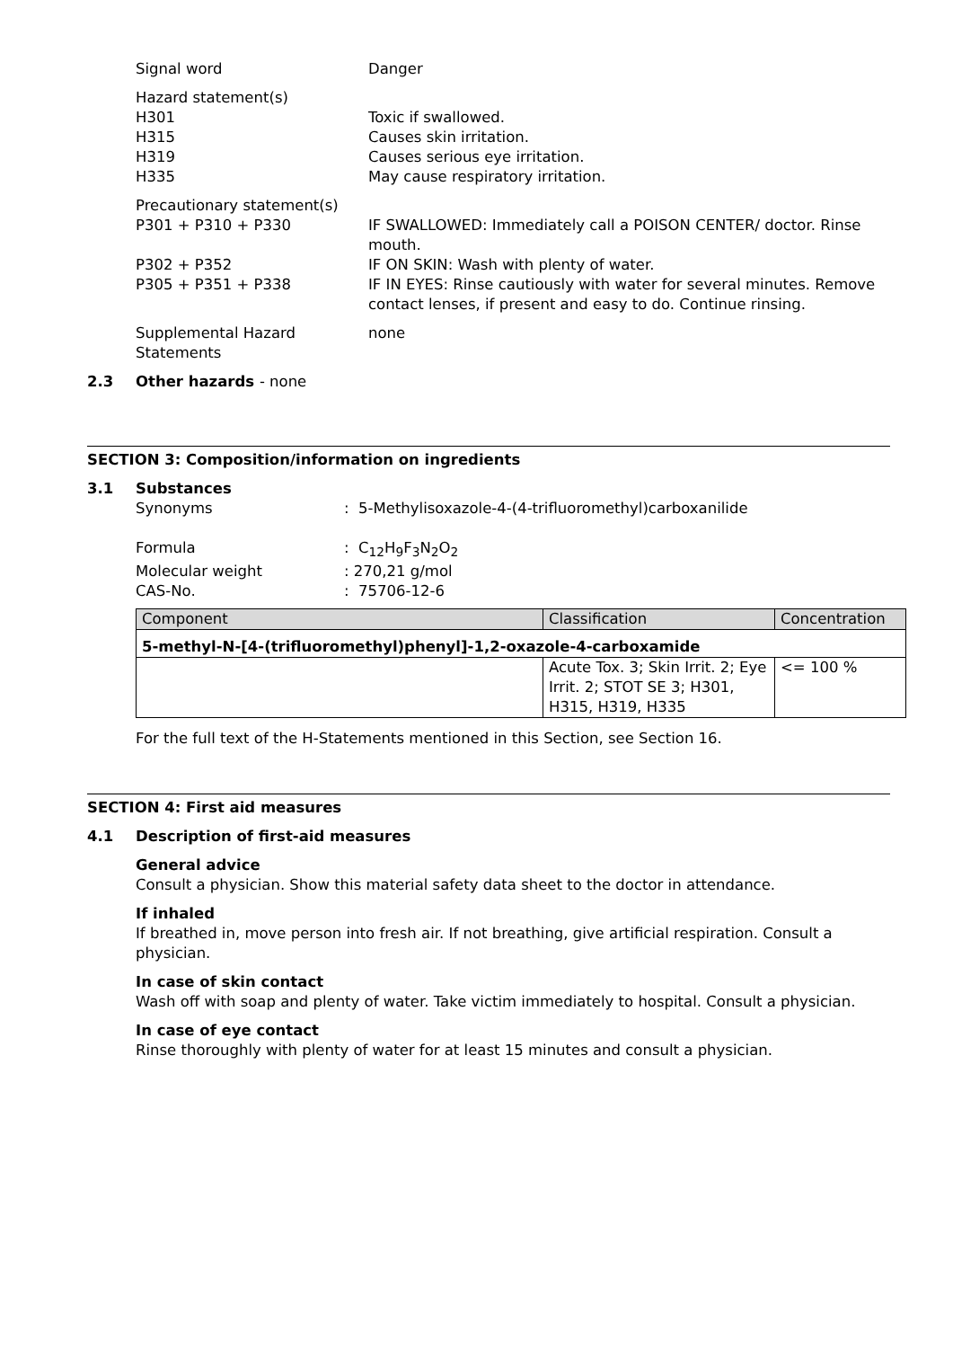Signal word Danger
Hazard statement(s)
H301 Toxic if swallowed.
H315 Causes skin irritation.
H319 Causes serious eye irritation.
H335 May cause respiratory irritation.
Precautionary statement(s)
P301 + P310 + P330 IF SWALLOWED: Immediately call a POISON CENTER/ doctor. Rinse mouth.
P302 + P352 IF ON SKIN: Wash with plenty of water.
P305 + P351 + P338 IF IN EYES: Rinse cautiously with water for several minutes. Remove contact lenses, if present and easy to do. Continue rinsing.
Supplemental Hazard Statements
none
2.3 Other hazards - none
SECTION 3: Composition/information on ingredients
3.1 Substances
Synonyms : 5-Methylisoxazole-4-(4-trifluoromethyl)carboxanilide
Formula : C<sub>12</sub>H<sub>9</sub>F<sub>3</sub>N<sub>2</sub>O<sub>2</sub>
Molecular weight : 270,21 g/mol
CAS-No. : 75706-12-6
| Component | Classification | Concentration |
| 5-methyl-N-[4-(trifluoromethyl)phenyl]-1,2-oxazole-4-carboxamide | | |
| | Acute Tox. 3; Skin Irrit. 2; Eye Irrit. 2; STOT SE 3; H301, H315, H319, H335 | <= 100 % |
For the full text of the H-Statements mentioned in this Section, see Section 16.
SECTION 4: First aid measures
4.1 Description of first-aid measures
General advice
Consult a physician. Show this material safety data sheet to the doctor in attendance.
If inhaled
If breathed in, move person into fresh air. If not breathing, give artificial respiration. Consult a physician.
In case of skin contact
Wash off with soap and plenty of water. Take victim immediately to hospital. Consult a physician.
In case of eye contact
Rinse thoroughly with plenty of water for at least 15 minutes and consult a physician.